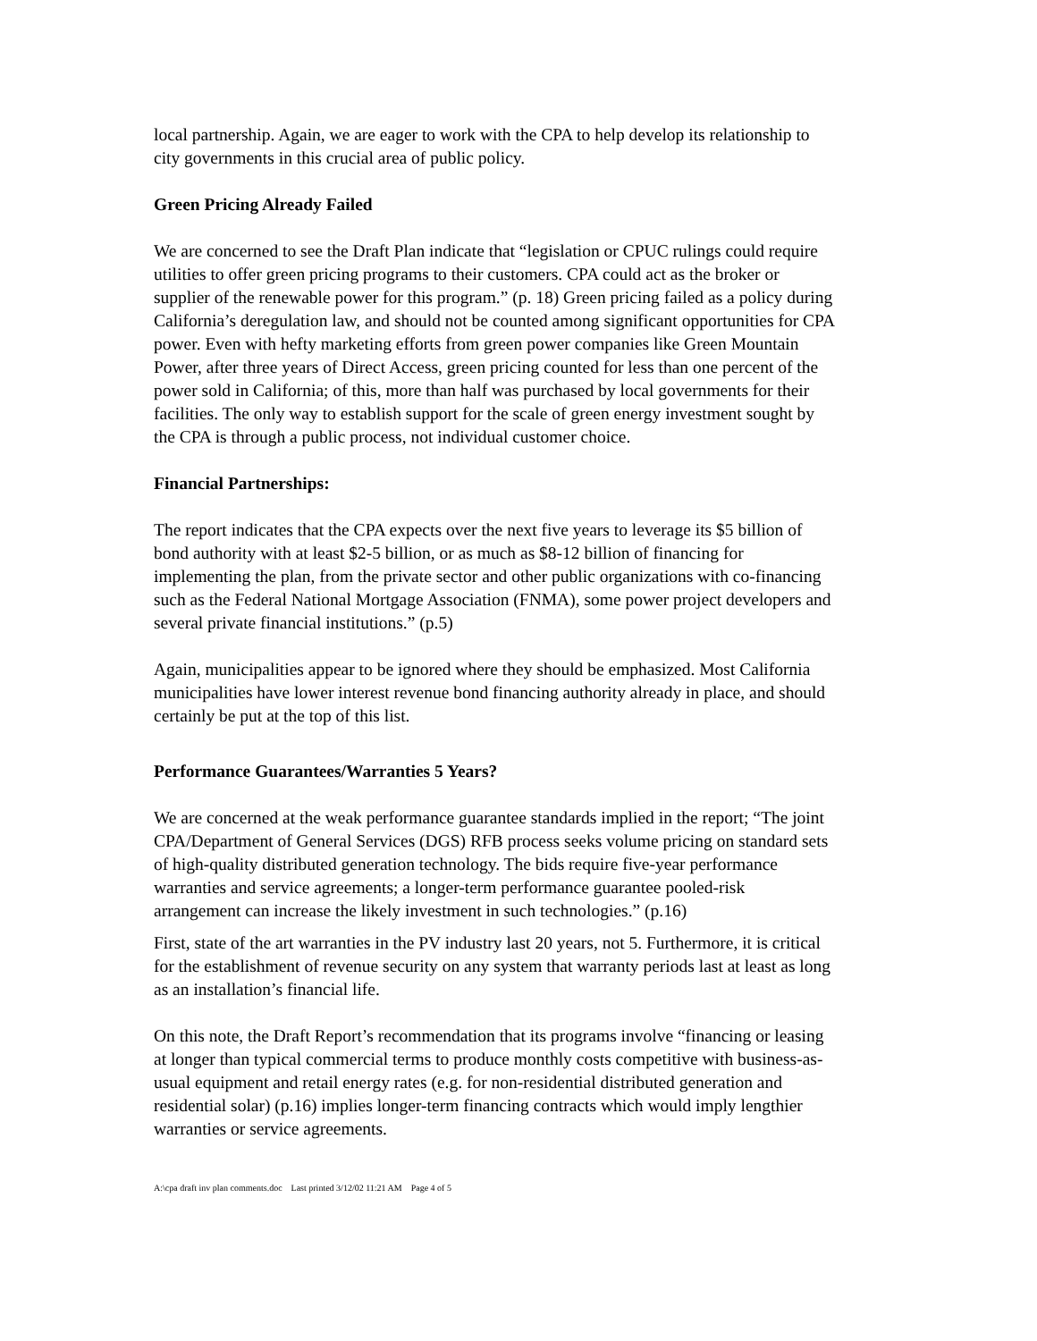local partnership. Again, we are eager to work with the CPA to help develop its relationship to city governments in this crucial area of public policy.
Green Pricing Already Failed
We are concerned to see the Draft Plan indicate that “legislation or CPUC rulings could require utilities to offer green pricing programs to their customers. CPA could act as the broker or supplier of the renewable power for this program.” (p. 18) Green pricing failed as a policy during California’s deregulation law, and should not be counted among significant opportunities for CPA power. Even with hefty marketing efforts from green power companies like Green Mountain Power, after three years of Direct Access, green pricing counted for less than one percent of the power sold in California; of this, more than half was purchased by local governments for their facilities. The only way to establish support for the scale of green energy investment sought by the CPA is through a public process, not individual customer choice.
Financial Partnerships:
The report indicates that the CPA expects over the next five years to leverage its $5 billion of bond authority with at least $2-5 billion, or as much as $8-12 billion of financing for implementing the plan, from the private sector and other public organizations with co-financing such as the Federal National Mortgage Association (FNMA), some power project developers and several private financial institutions.” (p.5)
Again, municipalities appear to be ignored where they should be emphasized. Most California municipalities have lower interest revenue bond financing authority already in place, and should certainly be put at the top of this list.
Performance Guarantees/Warranties 5 Years?
We are concerned at the weak performance guarantee standards implied in the report; “The joint CPA/Department of General Services (DGS) RFB process seeks volume pricing on standard sets of high-quality distributed generation technology. The bids require five-year performance warranties and service agreements; a longer-term performance guarantee pooled-risk arrangement can increase the likely investment in such technologies.” (p.16)
First, state of the art warranties in the PV industry last 20 years, not 5. Furthermore, it is critical for the establishment of revenue security on any system that warranty periods last at least as long as an installation’s financial life.
On this note, the Draft Report’s recommendation that its programs involve “financing or leasing at longer than typical commercial terms to produce monthly costs competitive with business-as-usual equipment and retail energy rates (e.g. for non-residential distributed generation and residential solar) (p.16) implies longer-term financing contracts which would imply lengthier warranties or service agreements.
A:\cpa draft inv plan comments.doc Last printed 3/12/02 11:21 AM Page 4 of 5